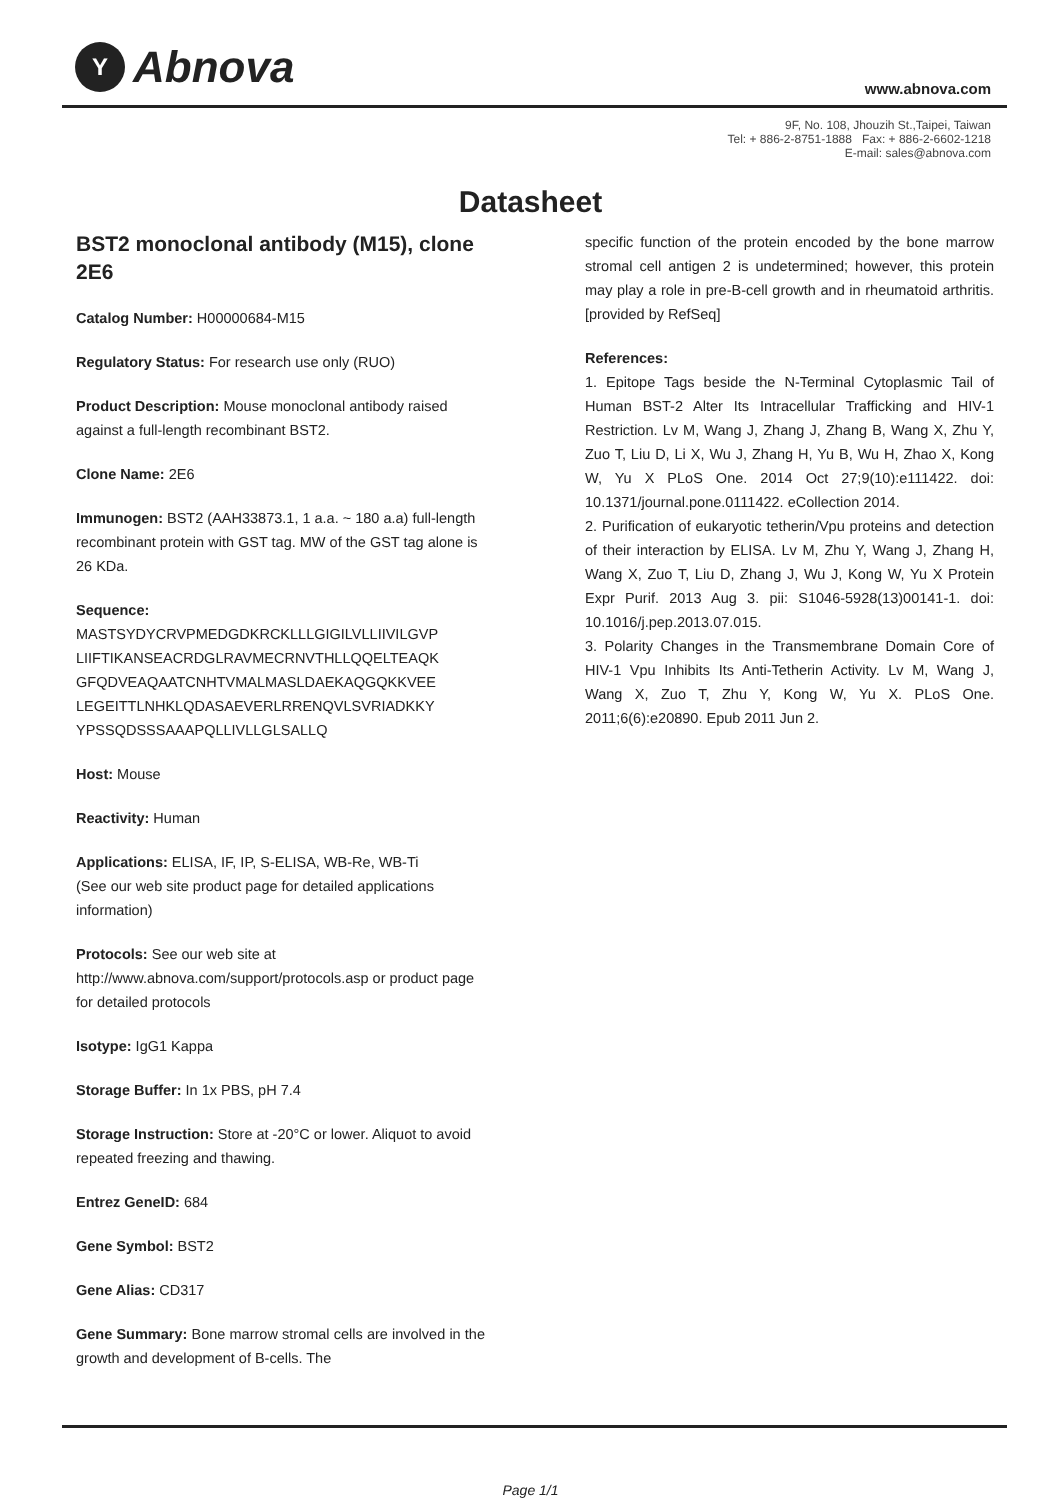Y Abnova www.abnova.com
9F, No. 108, Jhouzih St.,Taipei, Taiwan
Tel: + 886-2-8751-1888 Fax: + 886-2-6602-1218
E-mail: sales@abnova.com
Datasheet
BST2 monoclonal antibody (M15), clone 2E6
Catalog Number: H00000684-M15
Regulatory Status: For research use only (RUO)
Product Description: Mouse monoclonal antibody raised against a full-length recombinant BST2.
Clone Name: 2E6
Immunogen: BST2 (AAH33873.1, 1 a.a. ~ 180 a.a) full-length recombinant protein with GST tag. MW of the GST tag alone is 26 KDa.
Sequence:
MASTSYDYCRVPMEDGDKRCKLLLGIGILVLLIIVILGVP LIIFTIKANSEACRDGLRAVMECRNVTHLLQQELTEAQK GFQDVEAQAATCNHTVMALMASLDAEKAQGQKKVEE LEGEITTLNHKLQDASAEVERLRRENQVLSVRIADKKY YPSSQDSSSAAAPQLLIVLLGLSALLQ
Host: Mouse
Reactivity: Human
Applications: ELISA, IF, IP, S-ELISA, WB-Re, WB-Ti
(See our web site product page for detailed applications information)
Protocols: See our web site at http://www.abnova.com/support/protocols.asp or product page for detailed protocols
Isotype: IgG1 Kappa
Storage Buffer: In 1x PBS, pH 7.4
Storage Instruction: Store at -20°C or lower. Aliquot to avoid repeated freezing and thawing.
Entrez GeneID: 684
Gene Symbol: BST2
Gene Alias: CD317
Gene Summary: Bone marrow stromal cells are involved in the growth and development of B-cells. The
specific function of the protein encoded by the bone marrow stromal cell antigen 2 is undetermined; however, this protein may play a role in pre-B-cell growth and in rheumatoid arthritis. [provided by RefSeq]
References:
1. Epitope Tags beside the N-Terminal Cytoplasmic Tail of Human BST-2 Alter Its Intracellular Trafficking and HIV-1 Restriction. Lv M, Wang J, Zhang J, Zhang B, Wang X, Zhu Y, Zuo T, Liu D, Li X, Wu J, Zhang H, Yu B, Wu H, Zhao X, Kong W, Yu X PLoS One. 2014 Oct 27;9(10):e111422. doi: 10.1371/journal.pone.0111422. eCollection 2014.
2. Purification of eukaryotic tetherin/Vpu proteins and detection of their interaction by ELISA. Lv M, Zhu Y, Wang J, Zhang H, Wang X, Zuo T, Liu D, Zhang J, Wu J, Kong W, Yu X Protein Expr Purif. 2013 Aug 3. pii: S1046-5928(13)00141-1. doi: 10.1016/j.pep.2013.07.015.
3. Polarity Changes in the Transmembrane Domain Core of HIV-1 Vpu Inhibits Its Anti-Tetherin Activity. Lv M, Wang J, Wang X, Zuo T, Zhu Y, Kong W, Yu X. PLoS One. 2011;6(6):e20890. Epub 2011 Jun 2.
Page 1/1